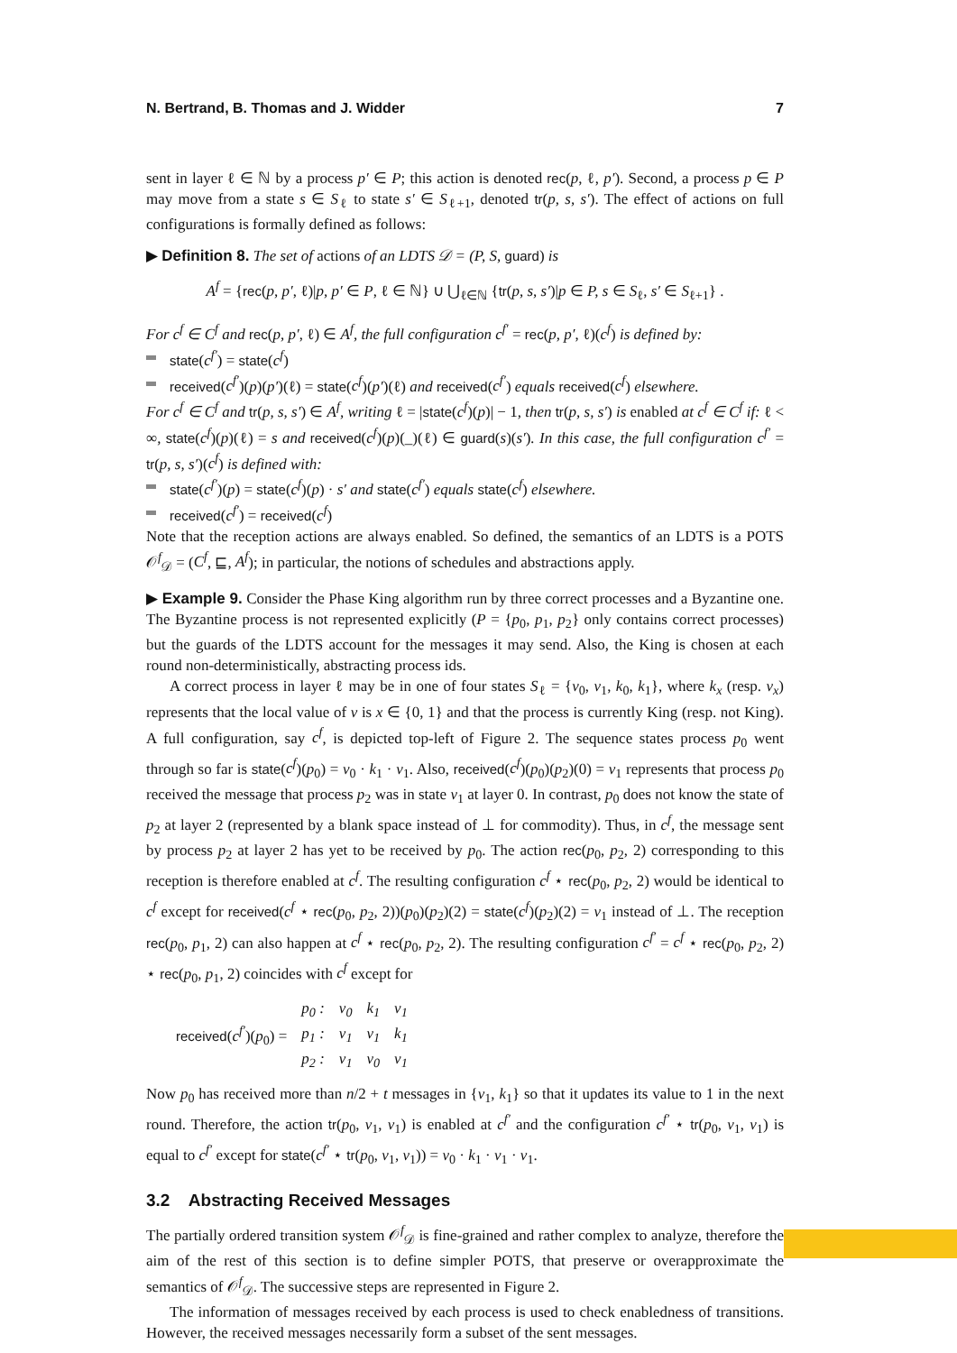N. Bertrand, B. Thomas and J. Widder 7
sent in layer ℓ ∈ ℕ by a process p′ ∈ P; this action is denoted rec(p, ℓ, p′). Second, a process p ∈ P may move from a state s ∈ S<sub>ℓ</sub> to state s′ ∈ S<sub>ℓ+1</sub>, denoted tr(p, s, s′). The effect of actions on full configurations is formally defined as follows:
▶ Definition 8. The set of actions of an LDTS 𝒟 = (P, S, guard) is
A<sup>f</sup> = {rec(p, p′, ℓ)|p, p′ ∈ P, ℓ ∈ ℕ} ∪ ⋃<sub>ℓ∈ℕ</sub> {tr(p, s, s′)|p ∈ P, s ∈ S<sub>ℓ</sub>, s′ ∈ S<sub>ℓ+1</sub>} .
For c<sup>f</sup> ∈ C<sup>f</sup> and rec(p, p′, ℓ) ∈ A<sup>f</sup>, the full configuration c<sup>f′</sup> = rec(p, p′, ℓ)(c<sup>f</sup>) is defined by:
state(c<sup>f′</sup>) = state(c<sup>f</sup>)
received(c<sup>f′</sup>)(p)(p′)(ℓ) = state(c<sup>f</sup>)(p′)(ℓ) and received(c<sup>f′</sup>) equals received(c<sup>f</sup>) elsewhere.
For c<sup>f</sup> ∈ C<sup>f</sup> and tr(p, s, s′) ∈ A<sup>f</sup>, writing ℓ = |state(c<sup>f</sup>)(p)| − 1, then tr(p, s, s′) is enabled at c<sup>f</sup> ∈ C<sup>f</sup> if: ℓ < ∞, state(c<sup>f</sup>)(p)(ℓ) = s and received(c<sup>f</sup>)(p)(_)(ℓ) ∈ guard(s)(s′). In this case, the full configuration c<sup>f′</sup> = tr(p, s, s′)(c<sup>f</sup>) is defined with:
state(c<sup>f′</sup>)(p) = state(c<sup>f</sup>)(p) · s′ and state(c<sup>f′</sup>) equals state(c<sup>f</sup>) elsewhere.
received(c<sup>f′</sup>) = received(c<sup>f</sup>)
Note that the reception actions are always enabled. So defined, the semantics of an LDTS is a POTS 𝒪<sup>f</sup><sub>𝒟</sub> = (C<sup>f</sup>, ⊑, A<sup>f</sup>); in particular, the notions of schedules and abstractions apply.
▶ Example 9. Consider the Phase King algorithm run by three correct processes and a Byzantine one. The Byzantine process is not represented explicitly (P = {p<sub>0</sub>, p<sub>1</sub>, p<sub>2</sub>} only contains correct processes) but the guards of the LDTS account for the messages it may send. Also, the King is chosen at each round non-deterministically, abstracting process ids.
A correct process in layer ℓ may be in one of four states S<sub>ℓ</sub> = {v<sub>0</sub>, v<sub>1</sub>, k<sub>0</sub>, k<sub>1</sub>}, where k<sub>x</sub> (resp. v<sub>x</sub>) represents that the local value of v is x ∈ {0, 1} and that the process is currently King (resp. not King). A full configuration, say c<sup>f</sup>, is depicted top-left of Figure 2. The sequence states process p<sub>0</sub> went through so far is state(c<sup>f</sup>)(p<sub>0</sub>) = v<sub>0</sub> · k<sub>1</sub> · v<sub>1</sub>. Also, received(c<sup>f</sup>)(p<sub>0</sub>)(p<sub>2</sub>)(0) = v<sub>1</sub> represents that process p<sub>0</sub> received the message that process p<sub>2</sub> was in state v<sub>1</sub> at layer 0. In contrast, p<sub>0</sub> does not know the state of p<sub>2</sub> at layer 2 (represented by a blank space instead of ⊥ for commodity). Thus, in c<sup>f</sup>, the message sent by process p<sub>2</sub> at layer 2 has yet to be received by p<sub>0</sub>. The action rec(p<sub>0</sub>, p<sub>2</sub>, 2) corresponding to this reception is therefore enabled at c<sup>f</sup>. The resulting configuration c<sup>f</sup> ⋆ rec(p<sub>0</sub>, p<sub>2</sub>, 2) would be identical to c<sup>f</sup> except for received(c<sup>f</sup> ⋆ rec(p<sub>0</sub>, p<sub>2</sub>, 2))(p<sub>0</sub>)(p<sub>2</sub>)(2) = state(c<sup>f</sup>)(p<sub>2</sub>)(2) = v<sub>1</sub> instead of ⊥. The reception rec(p<sub>0</sub>, p<sub>1</sub>, 2) can also happen at c<sup>f</sup> ⋆ rec(p<sub>0</sub>, p<sub>2</sub>, 2). The resulting configuration c<sup>f′</sup> = c<sup>f</sup> ⋆ rec(p<sub>0</sub>, p<sub>2</sub>, 2) ⋆ rec(p<sub>0</sub>, p<sub>1</sub>, 2) coincides with c<sup>f</sup> except for
| received ( c<sup>f′</sup> )( p<sub>0</sub>) = | p<sub>0</sub> : | v<sub>0</sub> | k<sub>1</sub> | v<sub>1</sub> |
| | p<sub>1</sub> : | v<sub>1</sub> | v<sub>1</sub> | k<sub>1</sub> |
| | p<sub>2</sub> : | v<sub>1</sub> | v<sub>0</sub> | v<sub>1</sub> |
Now p<sub>0</sub> has received more than n/2 + t messages in {v<sub>1</sub>, k<sub>1</sub>} so that it updates its value to 1 in the next round. Therefore, the action tr(p<sub>0</sub>, v<sub>1</sub>, v<sub>1</sub>) is enabled at c<sup>f′</sup> and the configuration c<sup>f′</sup> ⋆ tr(p<sub>0</sub>, v<sub>1</sub>, v<sub>1</sub>) is equal to c<sup>f′</sup> except for state(c<sup>f′</sup> ⋆ tr(p<sub>0</sub>, v<sub>1</sub>, v<sub>1</sub>)) = v<sub>0</sub> · k<sub>1</sub> · v<sub>1</sub> · v<sub>1</sub>.
3.2 Abstracting Received Messages
The partially ordered transition system 𝒪<sup>f</sup><sub>𝒟</sub> is fine-grained and rather complex to analyze, therefore the aim of the rest of this section is to define simpler POTS, that preserve or overapproximate the semantics of 𝒪<sup>f</sup><sub>𝒟</sub>. The successive steps are represented in Figure 2.
The information of messages received by each process is used to check enabledness of transitions. However, the received messages necessarily form a subset of the sent messages.